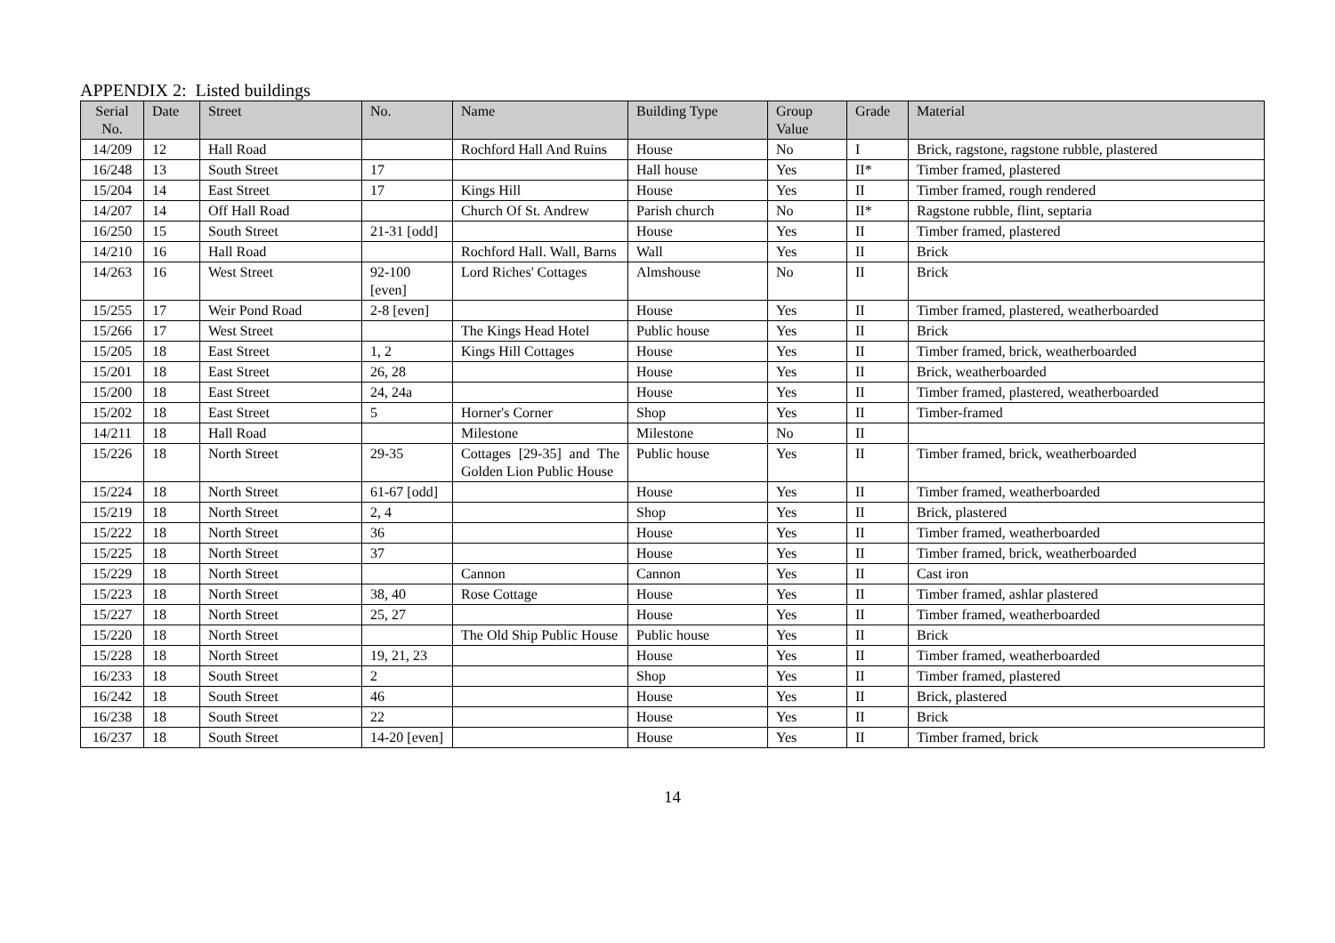APPENDIX 2: Listed buildings
| Serial No. | Date | Street | No. | Name | Building Type | Group Value | Grade | Material |
| --- | --- | --- | --- | --- | --- | --- | --- | --- |
| 14/209 | 12 | Hall Road | | Rochford Hall And Ruins | House | No | I | Brick, ragstone, ragstone rubble, plastered |
| 16/248 | 13 | South Street | 17 | | Hall house | Yes | II* | Timber framed, plastered |
| 15/204 | 14 | East Street | 17 | Kings Hill | House | Yes | II | Timber framed, rough rendered |
| 14/207 | 14 | Off Hall Road | | Church Of St. Andrew | Parish church | No | II* | Ragstone rubble, flint, septaria |
| 16/250 | 15 | South Street | 21-31 [odd] | | House | Yes | II | Timber framed, plastered |
| 14/210 | 16 | Hall Road | | Rochford Hall. Wall, Barns | Wall | Yes | II | Brick |
| 14/263 | 16 | West Street | 92-100 [even] | Lord Riches' Cottages | Almshouse | No | II | Brick |
| 15/255 | 17 | Weir Pond Road | 2-8 [even] | | House | Yes | II | Timber framed, plastered, weatherboarded |
| 15/266 | 17 | West Street | | The Kings Head Hotel | Public house | Yes | II | Brick |
| 15/205 | 18 | East Street | 1, 2 | Kings Hill Cottages | House | Yes | II | Timber framed, brick, weatherboarded |
| 15/201 | 18 | East Street | 26, 28 | | House | Yes | II | Brick, weatherboarded |
| 15/200 | 18 | East Street | 24, 24a | | House | Yes | II | Timber framed, plastered, weatherboarded |
| 15/202 | 18 | East Street | 5 | Horner's Corner | Shop | Yes | II | Timber-framed |
| 14/211 | 18 | Hall Road | | Milestone | Milestone | No | II | |
| 15/226 | 18 | North Street | 29-35 | Cottages [29-35] and The Golden Lion Public House | Public house | Yes | II | Timber framed, brick, weatherboarded |
| 15/224 | 18 | North Street | 61-67 [odd] | | House | Yes | II | Timber framed, weatherboarded |
| 15/219 | 18 | North Street | 2, 4 | | Shop | Yes | II | Brick, plastered |
| 15/222 | 18 | North Street | 36 | | House | Yes | II | Timber framed, weatherboarded |
| 15/225 | 18 | North Street | 37 | | House | Yes | II | Timber framed, brick, weatherboarded |
| 15/229 | 18 | North Street | | Cannon | Cannon | Yes | II | Cast iron |
| 15/223 | 18 | North Street | 38, 40 | Rose Cottage | House | Yes | II | Timber framed, ashlar plastered |
| 15/227 | 18 | North Street | 25, 27 | | House | Yes | II | Timber framed, weatherboarded |
| 15/220 | 18 | North Street | | The Old Ship Public House | Public house | Yes | II | Brick |
| 15/228 | 18 | North Street | 19, 21, 23 | | House | Yes | II | Timber framed, weatherboarded |
| 16/233 | 18 | South Street | 2 | | Shop | Yes | II | Timber framed, plastered |
| 16/242 | 18 | South Street | 46 | | House | Yes | II | Brick, plastered |
| 16/238 | 18 | South Street | 22 | | House | Yes | II | Brick |
| 16/237 | 18 | South Street | 14-20 [even] | | House | Yes | II | Timber framed, brick |
14